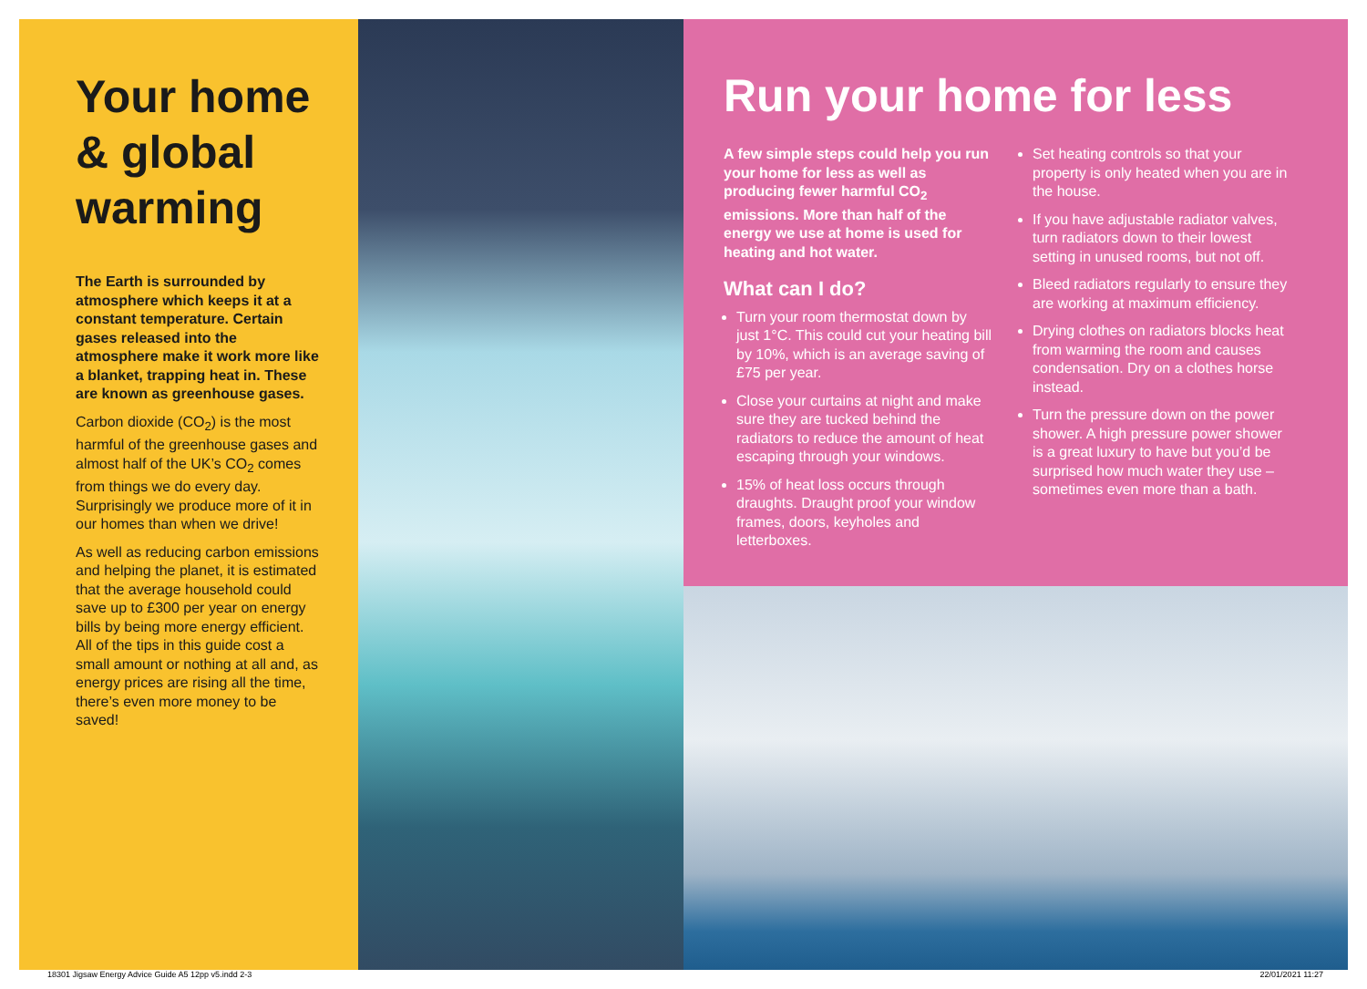Your home & global warming
The Earth is surrounded by atmosphere which keeps it at a constant temperature. Certain gases released into the atmosphere make it work more like a blanket, trapping heat in. These are known as greenhouse gases.
Carbon dioxide (CO<sub>2</sub>) is the most harmful of the greenhouse gases and almost half of the UK’s CO<sub>2</sub> comes from things we do every day. Surprisingly we produce more of it in our homes than when we drive!
As well as reducing carbon emissions and helping the planet, it is estimated that the average household could save up to £300 per year on energy bills by being more energy efficient. All of the tips in this guide cost a small amount or nothing at all and, as energy prices are rising all the time, there’s even more money to be saved!
Run your home for less
A few simple steps could help you run your home for less as well as producing fewer harmful CO<sub>2</sub> emissions. More than half of the energy we use at home is used for heating and hot water.
What can I do?
Turn your room thermostat down by just 1°C. This could cut your heating bill by 10%, which is an average saving of £75 per year.
Close your curtains at night and make sure they are tucked behind the radiators to reduce the amount of heat escaping through your windows.
15% of heat loss occurs through draughts. Draught proof your window frames, doors, keyholes and letterboxes.
Set heating controls so that your property is only heated when you are in the house.
If you have adjustable radiator valves, turn radiators down to their lowest setting in unused rooms, but not off.
Bleed radiators regularly to ensure they are working at maximum efficiency.
Drying clothes on radiators blocks heat from warming the room and causes condensation. Dry on a clothes horse instead.
Turn the pressure down on the power shower. A high pressure power shower is a great luxury to have but you’d be surprised how much water they use – sometimes even more than a bath.
18301 Jigsaw Energy Advice Guide A5 12pp v5.indd 2-3 22/01/2021 11:27